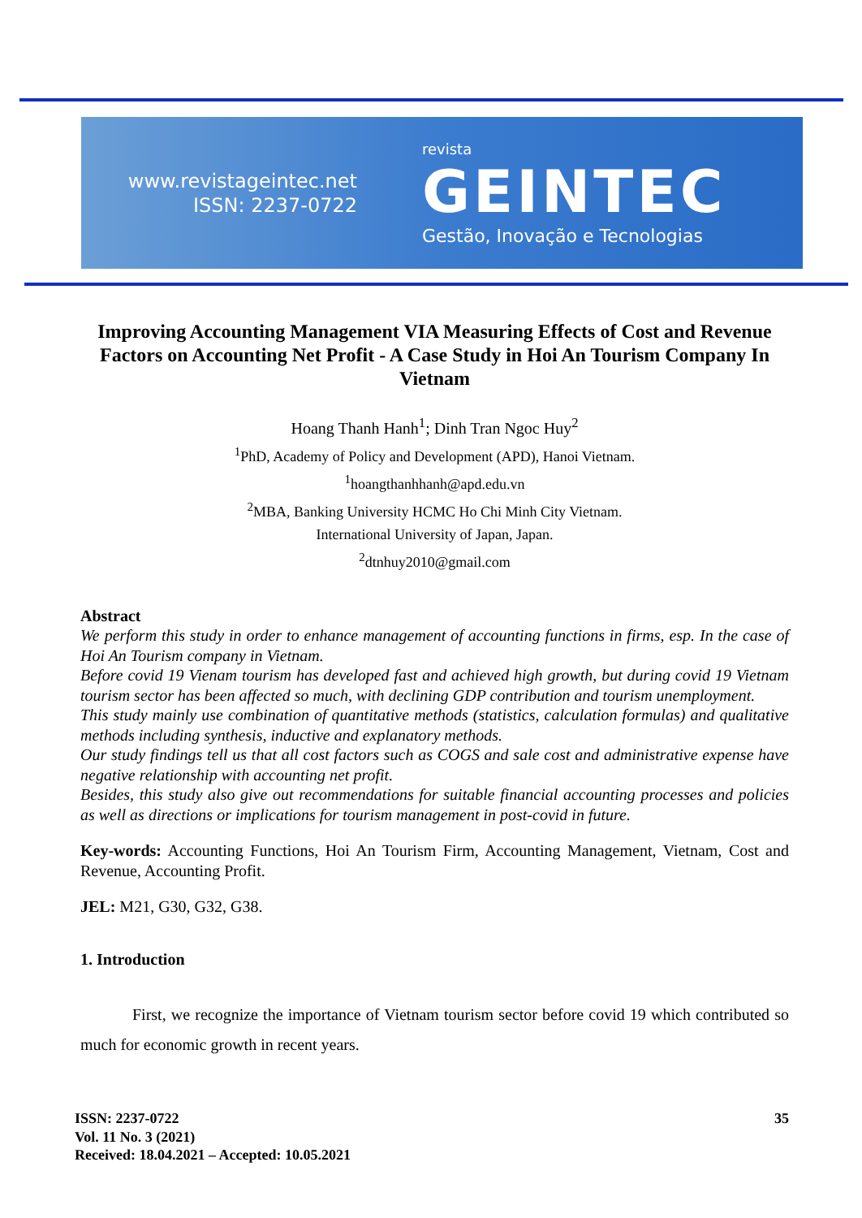www.revistageintec.net
ISSN: 2237-0722
revista
GEINTEC
Gestão, Inovação e Tecnologias
Improving Accounting Management VIA Measuring Effects of Cost and Revenue Factors on Accounting Net Profit - A Case Study in Hoi An Tourism Company In Vietnam
Hoang Thanh Hanh<sup>1</sup>; Dinh Tran Ngoc Huy<sup>2</sup>
<sup>1</sup> PhD, Academy of Policy and Development (APD), Hanoi Vietnam.
<sup>1</sup> hoangthanhhanh@apd.edu.vn
<sup>2</sup> MBA, Banking University HCMC Ho Chi Minh City Vietnam.
International University of Japan, Japan.
<sup>2</sup> dtnhuy2010@gmail.com
Abstract
We perform this study in order to enhance management of accounting functions in firms, esp. In the case of Hoi An Tourism company in Vietnam.
Before covid 19 Vienam tourism has developed fast and achieved high growth, but during covid 19 Vietnam tourism sector has been affected so much, with declining GDP contribution and tourism unemployment.
This study mainly use combination of quantitative methods (statistics, calculation formulas) and qualitative methods including synthesis, inductive and explanatory methods.
Our study findings tell us that all cost factors such as COGS and sale cost and administrative expense have negative relationship with accounting net profit.
Besides, this study also give out recommendations for suitable financial accounting processes and policies as well as directions or implications for tourism management in post-covid in future.
Key-words: Accounting Functions, Hoi An Tourism Firm, Accounting Management, Vietnam, Cost and Revenue, Accounting Profit.
JEL: M21, G30, G32, G38.
1. Introduction
First, we recognize the importance of Vietnam tourism sector before covid 19 which contributed so much for economic growth in recent years.
35 ISSN: 2237-0722
Vol. 11 No. 3 (2021)
Received: 18.04.2021 – Accepted: 10.05.2021